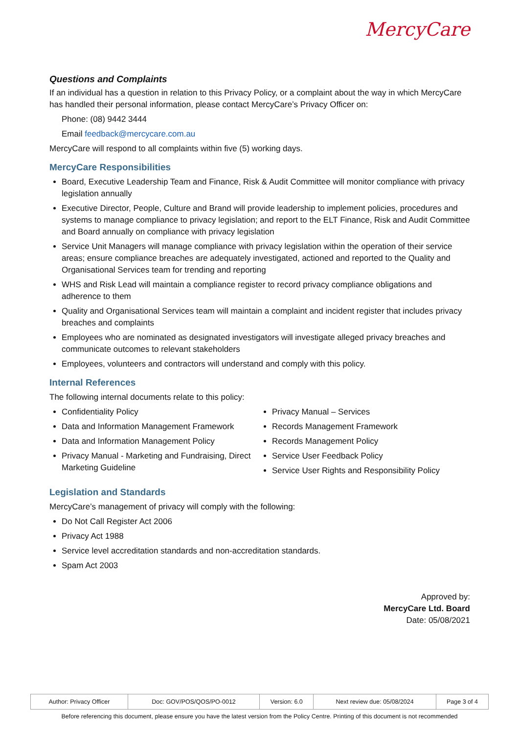MercyCare
Questions and Complaints
If an individual has a question in relation to this Privacy Policy, or a complaint about the way in which MercyCare has handled their personal information, please contact MercyCare’s Privacy Officer on:
Phone: (08) 9442 3444
Email feedback@mercycare.com.au
MercyCare will respond to all complaints within five (5) working days.
MercyCare Responsibilities
Board, Executive Leadership Team and Finance, Risk & Audit Committee will monitor compliance with privacy legislation annually
Executive Director, People, Culture and Brand will provide leadership to implement policies, procedures and systems to manage compliance to privacy legislation; and report to the ELT Finance, Risk and Audit Committee and Board annually on compliance with privacy legislation
Service Unit Managers will manage compliance with privacy legislation within the operation of their service areas; ensure compliance breaches are adequately investigated, actioned and reported to the Quality and Organisational Services team for trending and reporting
WHS and Risk Lead will maintain a compliance register to record privacy compliance obligations and adherence to them
Quality and Organisational Services team will maintain a complaint and incident register that includes privacy breaches and complaints
Employees who are nominated as designated investigators will investigate alleged privacy breaches and communicate outcomes to relevant stakeholders
Employees, volunteers and contractors will understand and comply with this policy.
Internal References
The following internal documents relate to this policy:
Confidentiality Policy
Data and Information Management Framework
Data and Information Management Policy
Privacy Manual - Marketing and Fundraising, Direct Marketing Guideline
Privacy Manual – Services
Records Management Framework
Records Management Policy
Service User Feedback Policy
Service User Rights and Responsibility Policy
Legislation and Standards
MercyCare’s management of privacy will comply with the following:
Do Not Call Register Act 2006
Privacy Act 1988
Service level accreditation standards and non-accreditation standards.
Spam Act 2003
Approved by:
MercyCare Ltd. Board
Date: 05/08/2021
| Author: Privacy Officer | Doc: GOV/POS/QOS/PO-0012 | Version: 6.0 | Next review due: 05/08/2024 | Page 3 of 4 |
Before referencing this document, please ensure you have the latest version from the Policy Centre. Printing of this document is not recommended